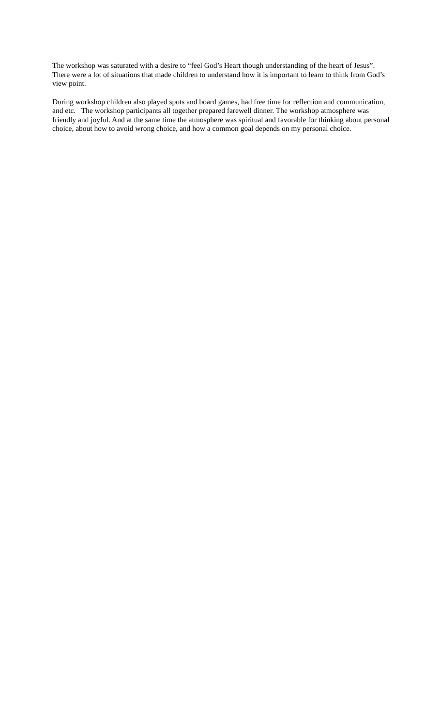The workshop was saturated with a desire to “feel God’s Heart though understanding of the heart of Jesus”. There were a lot of situations that made children to understand how it is important to learn to think from God’s view point.
During workshop children also played spots and board games, had free time for reflection and communication, and etc. The workshop participants all together prepared farewell dinner. The workshop atmosphere was friendly and joyful. And at the same time the atmosphere was spiritual and favorable for thinking about personal choice, about how to avoid wrong choice, and how a common goal depends on my personal choice.